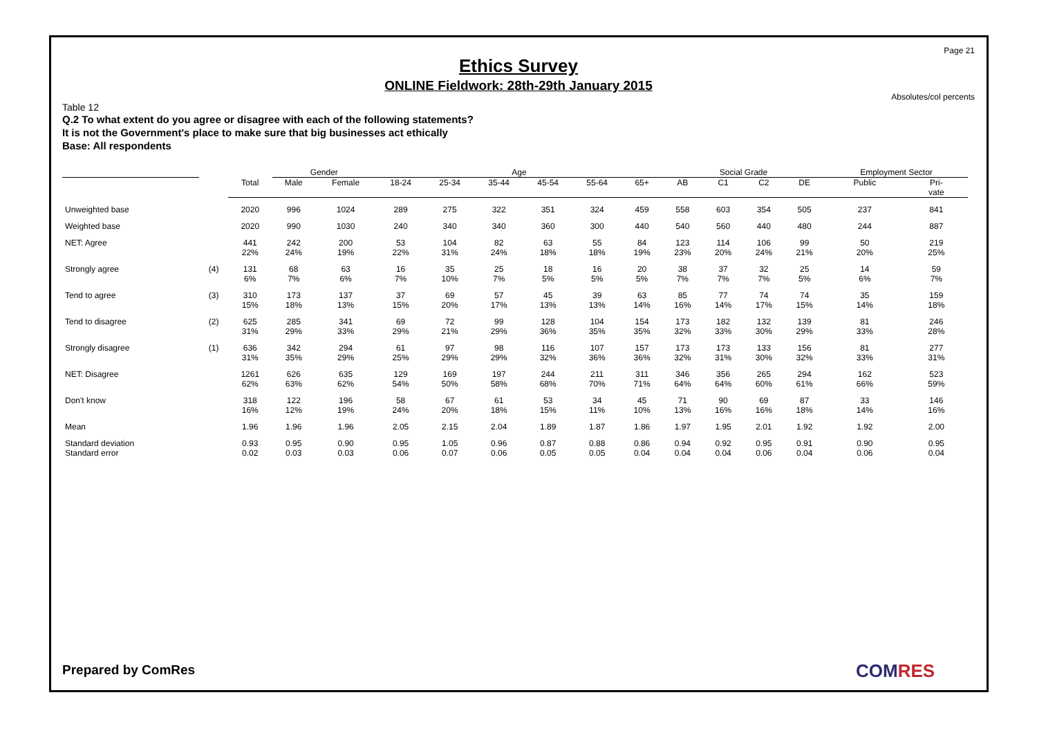Page 21
Ethics Survey
ONLINE Fieldwork: 28th-29th January 2015
Absolutes/col percents
Table 12
Q.2 To what extent do you agree or disagree with each of the following statements?
It is not the Government's place to make sure that big businesses act ethically
Base: All respondents
| | | | Gender | | Age | | | | | | Social Grade | | | | Employment Sector | |
| --- | --- | --- | --- | --- | --- | --- | --- | --- | --- | --- | --- | --- | --- | --- | --- | --- |
| | | Total | Male | Female | 18-24 | 25-34 | 35-44 | 45-54 | 55-64 | 65+ | AB | C1 | C2 | DE | Public | Pri- vate |
| Unweighted base | | 2020 | 996 | 1024 | 289 | 275 | 322 | 351 | 324 | 459 | 558 | 603 | 354 | 505 | 237 | 841 |
| Weighted base | | 2020 | 990 | 1030 | 240 | 340 | 340 | 360 | 300 | 440 | 540 | 560 | 440 | 480 | 244 | 887 |
| NET: Agree | | 441 22% | 242 24% | 200 19% | 53 22% | 104 31% | 82 24% | 63 18% | 55 18% | 84 19% | 123 23% | 114 20% | 106 24% | 99 21% | 50 20% | 219 25% |
| Strongly agree | (4) | 131 6% | 68 7% | 63 6% | 16 7% | 35 10% | 25 7% | 18 5% | 16 5% | 20 5% | 38 7% | 37 7% | 32 7% | 25 5% | 14 6% | 59 7% |
| Tend to agree | (3) | 310 15% | 173 18% | 137 13% | 37 15% | 69 20% | 57 17% | 45 13% | 39 13% | 63 14% | 85 16% | 77 14% | 74 17% | 74 15% | 35 14% | 159 18% |
| Tend to disagree | (2) | 625 31% | 285 29% | 341 33% | 69 29% | 72 21% | 99 29% | 128 36% | 104 35% | 154 35% | 173 32% | 182 33% | 132 30% | 139 29% | 81 33% | 246 28% |
| Strongly disagree | (1) | 636 31% | 342 35% | 294 29% | 61 25% | 97 29% | 98 29% | 116 32% | 107 36% | 157 36% | 173 32% | 173 31% | 133 30% | 156 32% | 81 33% | 277 31% |
| NET: Disagree | | 1261 62% | 626 63% | 635 62% | 129 54% | 169 50% | 197 58% | 244 68% | 211 70% | 311 71% | 346 64% | 356 64% | 265 60% | 294 61% | 162 66% | 523 59% |
| Don't know | | 318 16% | 122 12% | 196 19% | 58 24% | 67 20% | 61 18% | 53 15% | 34 11% | 45 10% | 71 13% | 90 16% | 69 16% | 87 18% | 33 14% | 146 16% |
| Mean | | 1.96 | 1.96 | 1.96 | 2.05 | 2.15 | 2.04 | 1.89 | 1.87 | 1.86 | 1.97 | 1.95 | 2.01 | 1.92 | 1.92 | 2.00 |
| Standard deviation Standard error | | 0.93 0.02 | 0.95 0.03 | 0.90 0.03 | 0.95 0.06 | 1.05 0.07 | 0.96 0.06 | 0.87 0.05 | 0.88 0.05 | 0.86 0.04 | 0.94 0.04 | 0.92 0.04 | 0.95 0.06 | 0.91 0.04 | 0.90 0.06 | 0.95 0.04 |
Prepared by ComRes COMRES